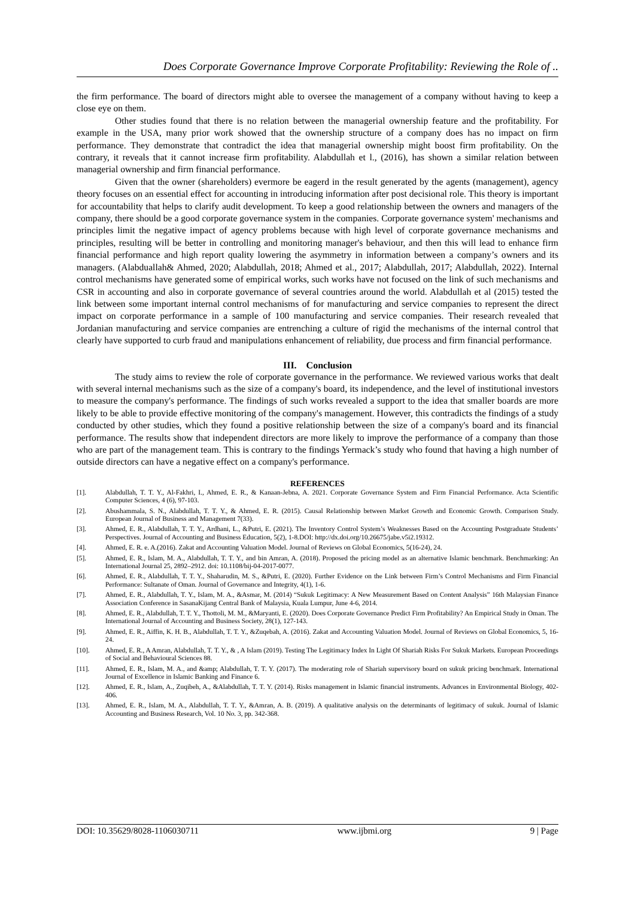Does Corporate Governance Improve Corporate Profitability: Reviewing the Role of ..
the firm performance. The board of directors might able to oversee the management of a company without having to keep a close eye on them.
Other studies found that there is no relation between the managerial ownership feature and the profitability. For example in the USA, many prior work showed that the ownership structure of a company does has no impact on firm performance. They demonstrate that contradict the idea that managerial ownership might boost firm profitability. On the contrary, it reveals that it cannot increase firm profitability. Alabdullah et l., (2016), has shown a similar relation between managerial ownership and firm financial performance.
Given that the owner (shareholders) evermore be eagerd in the result generated by the agents (management), agency theory focuses on an essential effect for accounting in introducing information after post decisional role. This theory is important for accountability that helps to clarify audit development. To keep a good relationship between the owners and managers of the company, there should be a good corporate governance system in the companies. Corporate governance system' mechanisms and principles limit the negative impact of agency problems because with high level of corporate governance mechanisms and principles, resulting will be better in controlling and monitoring manager's behaviour, and then this will lead to enhance firm financial performance and high report quality lowering the asymmetry in information between a company’s owners and its managers. (Alabduallah& Ahmed, 2020; Alabdullah, 2018; Ahmed et al., 2017; Alabdullah, 2017; Alabdullah, 2022). Internal control mechanisms have generated some of empirical works, such works have not focused on the link of such mechanisms and CSR in accounting and also in corporate governance of several countries around the world. Alabdullah et al (2015) tested the link between some important internal control mechanisms of for manufacturing and service companies to represent the direct impact on corporate performance in a sample of 100 manufacturing and service companies. Their research revealed that Jordanian manufacturing and service companies are entrenching a culture of rigid the mechanisms of the internal control that clearly have supported to curb fraud and manipulations enhancement of reliability, due process and firm financial performance.
III. Conclusion
The study aims to review the role of corporate governance in the performance. We reviewed various works that dealt with several internal mechanisms such as the size of a company's board, its independence, and the level of institutional investors to measure the company's performance. The findings of such works revealed a support to the idea that smaller boards are more likely to be able to provide effective monitoring of the company's management. However, this contradicts the findings of a study conducted by other studies, which they found a positive relationship between the size of a company's board and its financial performance. The results show that independent directors are more likely to improve the performance of a company than those who are part of the management team. This is contrary to the findings Yermack’s study who found that having a high number of outside directors can have a negative effect on a company's performance.
REFERENCES
| [1]. | Alabdullah, T. T. Y., Al-Fakhri, I., Ahmed, E. R., & Kanaan-Jebna, A. 2021. Corporate Governance System and Firm Financial Performance. Acta Scientific Computer Sciences, 4 (6), 97-103. |
| [2]. | Abushammala, S. N., Alabdullah, T. T. Y., & Ahmed, E. R. (2015). Causal Relationship between Market Growth and Economic Growth. Comparison Study. European Journal of Business and Management 7(33). |
| [3]. | Ahmed, E. R., Alabdullah, T. T. Y., Ardhani, L., &Putri, E. (2021). The Inventory Control System’s Weaknesses Based on the Accounting Postgraduate Students’ Perspectives. Journal of Accounting and Business Education, 5(2), 1-8.DOI: http://dx.doi.org/10.26675/jabe.v5i2.19312. |
| [4]. | Ahmed, E. R. e. A.(2016). Zakat and Accounting Valuation Model. Journal of Reviews on Global Economics, 5(16-24), 24. |
| [5]. | Ahmed, E. R., Islam, M. A., Alabdullah, T. T. Y., and bin Amran, A. (2018). Proposed the pricing model as an alternative Islamic benchmark. Benchmarking: An International Journal 25, 2892–2912. doi: 10.1108/bij-04-2017-0077. |
| [6]. | Ahmed, E. R., Alabdullah, T. T. Y., Shaharudin, M. S., &Putri, E. (2020). Further Evidence on the Link between Firm’s Control Mechanisms and Firm Financial Performance: Sultanate of Oman. Journal of Governance and Integrity, 4(1), 1-6. |
| [7]. | Ahmed, E. R., Alabdullah, T. Y., Islam, M. A., &Asmar, M. (2014) “Sukuk Legitimacy: A New Measurement Based on Content Analysis” 16th Malaysian Finance Association Conference in SasanaKijang Central Bank of Malaysia, Kuala Lumpur, June 4-6, 2014. |
| [8]. | Ahmed, E. R., Alabdullah, T. T. Y., Thottoli, M. M., &Maryanti, E. (2020). Does Corporate Governance Predict Firm Profitability? An Empirical Study in Oman. The International Journal of Accounting and Business Society, 28(1), 127-143. |
| [9]. | Ahmed, E. R., Aiffin, K. H. B., Alabdullah, T. T. Y., &Zuqebah, A. (2016). Zakat and Accounting Valuation Model. Journal of Reviews on Global Economics, 5, 16-24. |
| [10]. | Ahmed, E. R., A Amran, Alabdullah, T. T. Y., & , A Islam (2019). Testing The Legitimacy Index In Light Of Shariah Risks For Sukuk Markets. European Proceedings of Social and Behavioural Sciences 88. |
| [11]. | Ahmed, E. R., Islam, M. A., and &amp; Alabdullah, T. T. Y. (2017). The moderating role of Shariah supervisory board on sukuk pricing benchmark. International Journal of Excellence in Islamic Banking and Finance 6. |
| [12]. | Ahmed, E. R., Islam, A., Zuqibeh, A., &Alabdullah, T. T. Y. (2014). Risks management in Islamic financial instruments. Advances in Environmental Biology, 402-406. |
| [13]. | Ahmed, E. R., Islam, M. A., Alabdullah, T. T. Y., &Amran, A. B. (2019). A qualitative analysis on the determinants of legitimacy of sukuk. Journal of Islamic Accounting and Business Research, Vol. 10 No. 3, pp. 342-368. |
DOI: 10.35629/8028-1106030711 www.ijbmi.org 9 | Page